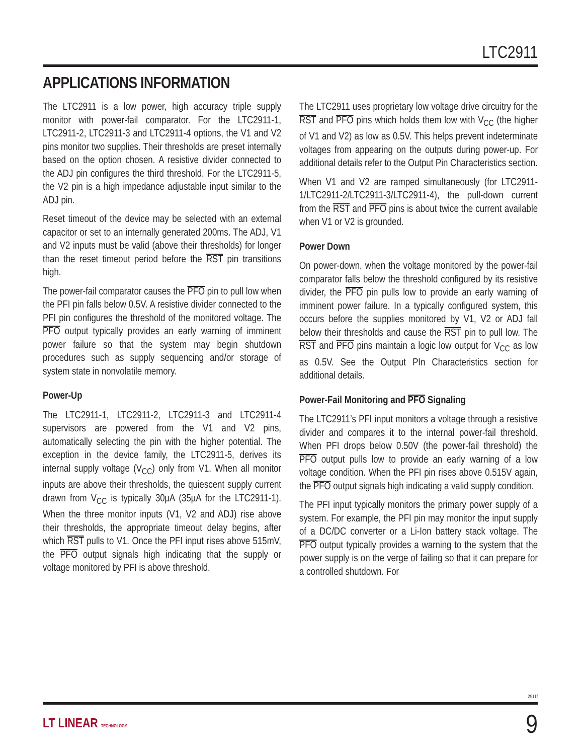LTC2911
APPLICATIONS INFORMATION
The LTC2911 is a low power, high accuracy triple supply monitor with power-fail comparator. For the LTC2911-1, LTC2911-2, LTC2911-3 and LTC2911-4 options, the V1 and V2 pins monitor two supplies. Their thresholds are preset internally based on the option chosen. A resistive divider connected to the ADJ pin configures the third threshold. For the LTC2911-5, the V2 pin is a high impedance adjustable input similar to the ADJ pin.
Reset timeout of the device may be selected with an external capacitor or set to an internally generated 200ms. The ADJ, V1 and V2 inputs must be valid (above their thresholds) for longer than the reset timeout period before the RST pin transitions high.
The power-fail comparator causes the PFO pin to pull low when the PFI pin falls below 0.5V. A resistive divider connected to the PFI pin configures the threshold of the monitored voltage. The PFO output typically provides an early warning of imminent power failure so that the system may begin shutdown procedures such as supply sequencing and/or storage of system state in nonvolatile memory.
Power-Up
The LTC2911-1, LTC2911-2, LTC2911-3 and LTC2911-4 supervisors are powered from the V1 and V2 pins, automatically selecting the pin with the higher potential. The exception in the device family, the LTC2911-5, derives its internal supply voltage (V<sub>CC</sub>) only from V1. When all monitor inputs are above their thresholds, the quiescent supply current drawn from V<sub>CC</sub> is typically 30µA (35µA for the LTC2911-1). When the three monitor inputs (V1, V2 and ADJ) rise above their thresholds, the appropriate timeout delay begins, after which RST pulls to V1. Once the PFI input rises above 515mV, the PFO output signals high indicating that the supply or voltage monitored by PFI is above threshold.
The LTC2911 uses proprietary low voltage drive circuitry for the RST and PFO pins which holds them low with V<sub>CC</sub> (the higher of V1 and V2) as low as 0.5V. This helps prevent indeterminate voltages from appearing on the outputs during power-up. For additional details refer to the Output Pin Characteristics section.
When V1 and V2 are ramped simultaneously (for LTC2911-1/LTC2911-2/LTC2911-3/LTC2911-4), the pull-down current from the RST and PFO pins is about twice the current available when V1 or V2 is grounded.
Power Down
On power-down, when the voltage monitored by the power-fail comparator falls below the threshold configured by its resistive divider, the PFO pin pulls low to provide an early warning of imminent power failure. In a typically configured system, this occurs before the supplies monitored by V1, V2 or ADJ fall below their thresholds and cause the RST pin to pull low. The RST and PFO pins maintain a logic low output for V<sub>CC</sub> as low as 0.5V. See the Output PIn Characteristics section for additional details.
Power-Fail Monitoring and PFO Signaling
The LTC2911’s PFI input monitors a voltage through a resistive divider and compares it to the internal power-fail threshold. When PFI drops below 0.50V (the power-fail threshold) the PFO output pulls low to provide an early warning of a low voltage condition. When the PFI pin rises above 0.515V again, the PFO output signals high indicating a valid supply condition.
The PFI input typically monitors the primary power supply of a system. For example, the PFI pin may monitor the input supply of a DC/DC converter or a Li-Ion battery stack voltage. The PFO output typically provides a warning to the system that the power supply is on the verge of failing so that it can prepare for a controlled shutdown. For
2911f
LT LINEAR TECHNOLOGY 9